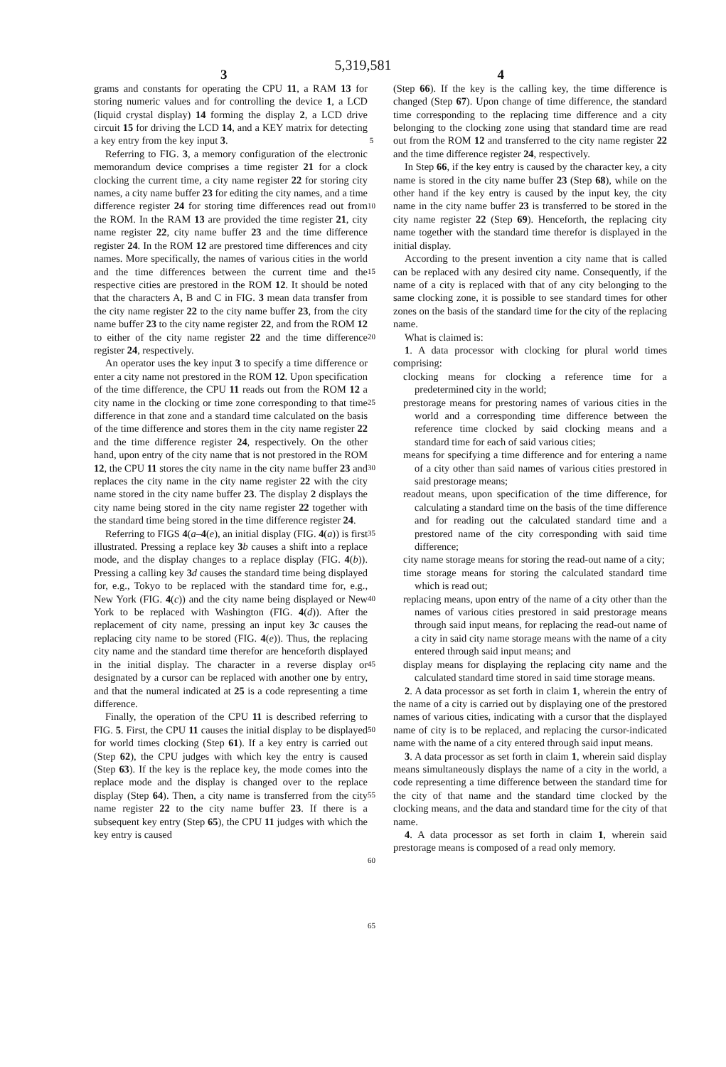5,319,581
3 4
grams and constants for operating the CPU 11, a RAM 13 for storing numeric values and for controlling the device 1, a LCD (liquid crystal display) 14 forming the display 2, a LCD drive circuit 15 for driving the LCD 14, and a KEY matrix for detecting a key entry from the key input 3.
Referring to FIG. 3, a memory configuration of the electronic memorandum device comprises a time register 21 for a clock clocking the current time, a city name register 22 for storing city names, a city name buffer 23 for editing the city names, and a time difference register 24 for storing time differences read out from the ROM. In the RAM 13 are provided the time register 21, city name register 22, city name buffer 23 and the time difference register 24. In the ROM 12 are prestored time differences and city names. More specifically, the names of various cities in the world and the time differences between the current time and the respective cities are prestored in the ROM 12. It should be noted that the characters A, B and C in FIG. 3 mean data transfer from the city name register 22 to the city name buffer 23, from the city name buffer 23 to the city name register 22, and from the ROM 12 to either of the city name register 22 and the time difference register 24, respectively.
An operator uses the key input 3 to specify a time difference or enter a city name not prestored in the ROM 12. Upon specification of the time difference, the CPU 11 reads out from the ROM 12 a city name in the clocking or time zone corresponding to that time difference in that zone and a standard time calculated on the basis of the time difference and stores them in the city name register 22 and the time difference register 24, respectively. On the other hand, upon entry of the city name that is not prestored in the ROM 12, the CPU 11 stores the city name in the city name buffer 23 and replaces the city name in the city name register 22 with the city name stored in the city name buffer 23. The display 2 displays the city name being stored in the city name register 22 together with the standard time being stored in the time difference register 24.
Referring to FIGS 4(a–4(e), an initial display (FIG. 4(a)) is first illustrated. Pressing a replace key 3 b causes a shift into a replace mode, and the display changes to a replace display (FIG. 4(b)). Pressing a calling key 3 d causes the standard time being displayed for, e.g., Tokyo to be replaced with the standard time for, e.g., New York (FIG. 4(c)) and the city name being displayed or New York to be replaced with Washington (FIG. 4(d)). After the replacement of city name, pressing an input key 3 c causes the replacing city name to be stored (FIG. 4(e)). Thus, the replacing city name and the standard time therefor are henceforth displayed in the initial display. The character in a reverse display or designated by a cursor can be replaced with another one by entry, and that the numeral indicated at 25 is a code representing a time difference.
Finally, the operation of the CPU 11 is described referring to FIG. 5. First, the CPU 11 causes the initial display to be displayed for world times clocking (Step 61). If a key entry is carried out (Step 62), the CPU judges with which key the entry is caused (Step 63). If the key is the replace key, the mode comes into the replace mode and the display is changed over to the replace display (Step 64). Then, a city name is transferred from the city name register 22 to the city name buffer 23. If there is a subsequent key entry (Step 65), the CPU 11 judges with which the key entry is caused
5
10
15
20
25
30
35
40
45
50
55
60
65
(Step 66). If the key is the calling key, the time difference is changed (Step 67). Upon change of time difference, the standard time corresponding to the replacing time difference and a city belonging to the clocking zone using that standard time are read out from the ROM 12 and transferred to the city name register 22 and the time difference register 24, respectively.
In Step 66, if the key entry is caused by the character key, a city name is stored in the city name buffer 23 (Step 68), while on the other hand if the key entry is caused by the input key, the city name in the city name buffer 23 is transferred to be stored in the city name register 22 (Step 69). Henceforth, the replacing city name together with the standard time therefor is displayed in the initial display.
According to the present invention a city name that is called can be replaced with any desired city name. Consequently, if the name of a city is replaced with that of any city belonging to the same clocking zone, it is possible to see standard times for other zones on the basis of the standard time for the city of the replacing name.
What is claimed is:
1. A data processor with clocking for plural world times comprising:
clocking means for clocking a reference time for a predetermined city in the world;
prestorage means for prestoring names of various cities in the world and a corresponding time difference between the reference time clocked by said clocking means and a standard time for each of said various cities;
means for specifying a time difference and for entering a name of a city other than said names of various cities prestored in said prestorage means;
readout means, upon specification of the time difference, for calculating a standard time on the basis of the time difference and for reading out the calculated standard time and a prestored name of the city corresponding with said time difference;
city name storage means for storing the read-out name of a city;
time storage means for storing the calculated standard time which is read out;
replacing means, upon entry of the name of a city other than the names of various cities prestored in said prestorage means through said input means, for replacing the read-out name of a city in said city name storage means with the name of a city entered through said input means; and
display means for displaying the replacing city name and the calculated standard time stored in said time storage means.
2. A data processor as set forth in claim 1, wherein the entry of the name of a city is carried out by displaying one of the prestored names of various cities, indicating with a cursor that the displayed name of city is to be replaced, and replacing the cursor-indicated name with the name of a city entered through said input means.
3. A data processor as set forth in claim 1, wherein said display means simultaneously displays the name of a city in the world, a code representing a time difference between the standard time for the city of that name and the standard time clocked by the clocking means, and the data and standard time for the city of that name.
4. A data processor as set forth in claim 1, wherein said prestorage means is composed of a read only memory.